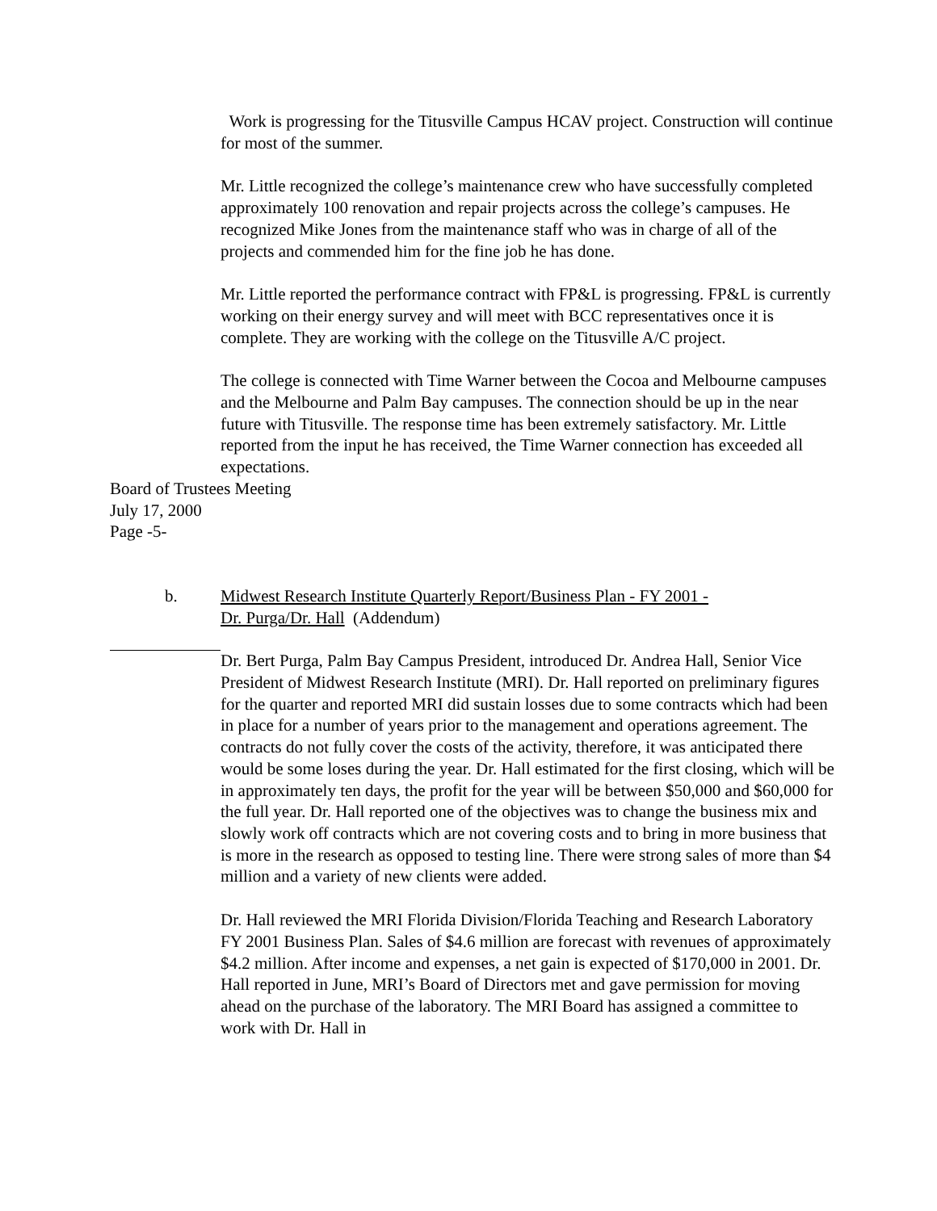Work is progressing for the Titusville Campus HCAV project. Construction will continue for most of the summer.
Mr. Little recognized the college’s maintenance crew who have successfully completed approximately 100 renovation and repair projects across the college’s campuses. He recognized Mike Jones from the maintenance staff who was in charge of all of the projects and commended him for the fine job he has done.
Mr. Little reported the performance contract with FP&L is progressing. FP&L is currently working on their energy survey and will meet with BCC representatives once it is complete. They are working with the college on the Titusville A/C project.
The college is connected with Time Warner between the Cocoa and Melbourne campuses and the Melbourne and Palm Bay campuses. The connection should be up in the near future with Titusville. The response time has been extremely satisfactory. Mr. Little reported from the input he has received, the Time Warner connection has exceeded all expectations.
Board of Trustees Meeting
July 17, 2000
Page -5-
b. Midwest Research Institute Quarterly Report/Business Plan - FY 2001 -
Dr. Purga/Dr. Hall (Addendum)
Dr. Bert Purga, Palm Bay Campus President, introduced Dr. Andrea Hall, Senior Vice President of Midwest Research Institute (MRI). Dr. Hall reported on preliminary figures for the quarter and reported MRI did sustain losses due to some contracts which had been in place for a number of years prior to the management and operations agreement. The contracts do not fully cover the costs of the activity, therefore, it was anticipated there would be some loses during the year. Dr. Hall estimated for the first closing, which will be in approximately ten days, the profit for the year will be between $50,000 and $60,000 for the full year. Dr. Hall reported one of the objectives was to change the business mix and slowly work off contracts which are not covering costs and to bring in more business that is more in the research as opposed to testing line. There were strong sales of more than $4 million and a variety of new clients were added.
Dr. Hall reviewed the MRI Florida Division/Florida Teaching and Research Laboratory FY 2001 Business Plan. Sales of $4.6 million are forecast with revenues of approximately $4.2 million. After income and expenses, a net gain is expected of $170,000 in 2001. Dr. Hall reported in June, MRI’s Board of Directors met and gave permission for moving ahead on the purchase of the laboratory. The MRI Board has assigned a committee to work with Dr. Hall in